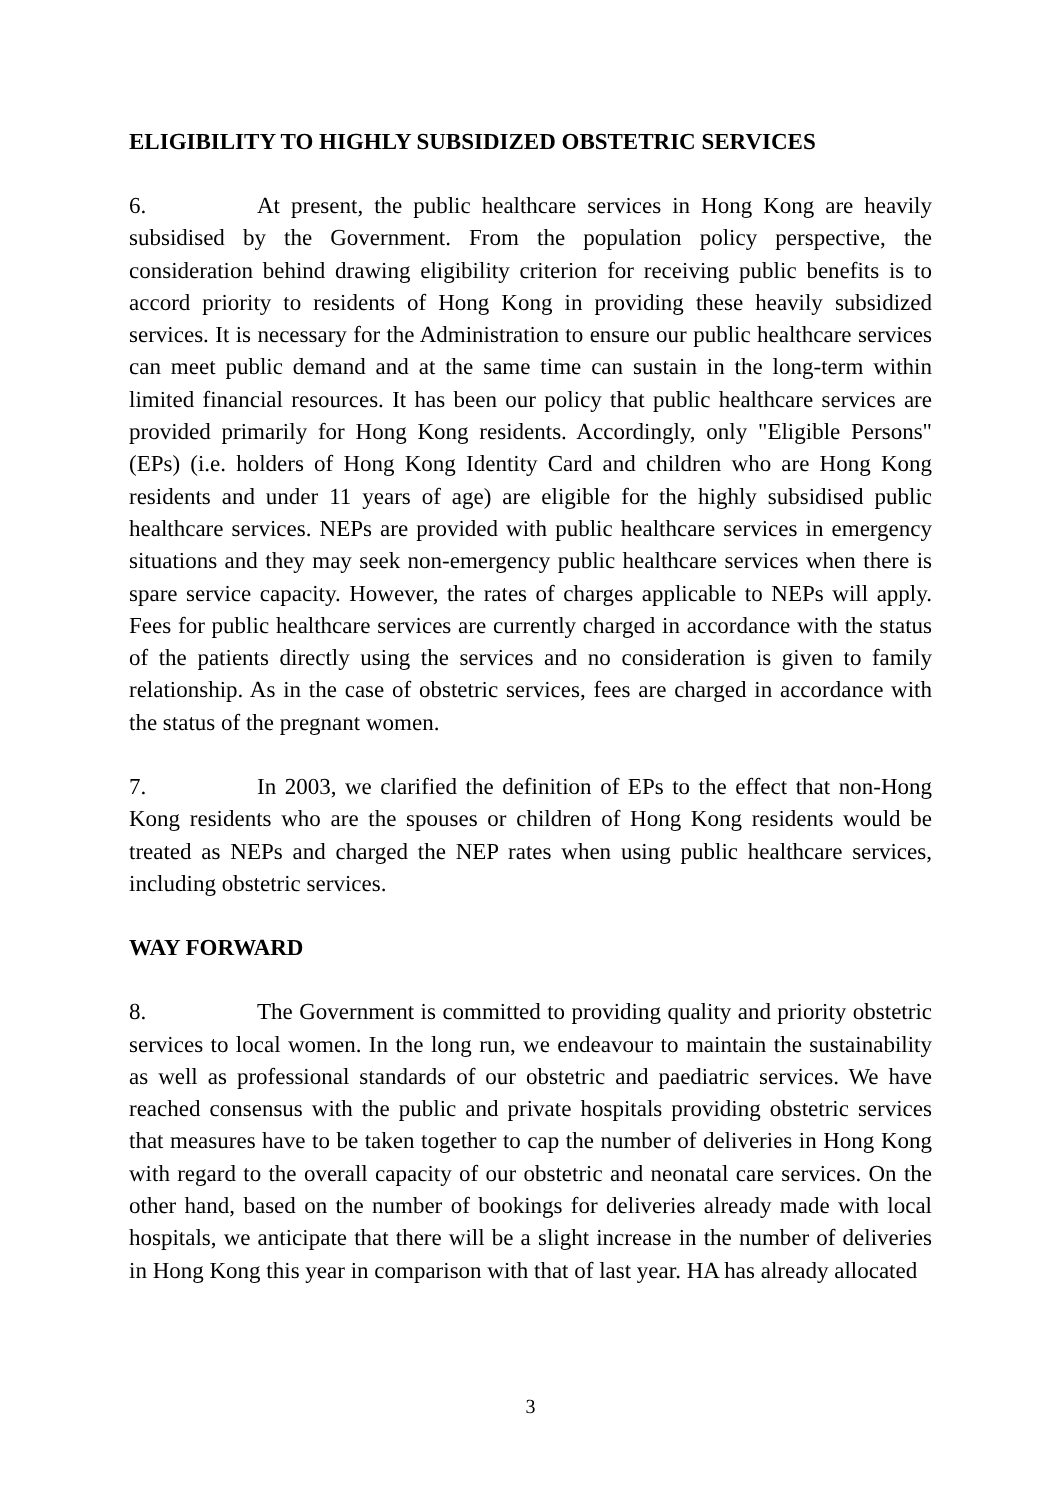ELIGIBILITY TO HIGHLY SUBSIDIZED OBSTETRIC SERVICES
6. At present, the public healthcare services in Hong Kong are heavily subsidised by the Government. From the population policy perspective, the consideration behind drawing eligibility criterion for receiving public benefits is to accord priority to residents of Hong Kong in providing these heavily subsidized services. It is necessary for the Administration to ensure our public healthcare services can meet public demand and at the same time can sustain in the long-term within limited financial resources. It has been our policy that public healthcare services are provided primarily for Hong Kong residents. Accordingly, only "Eligible Persons" (EPs) (i.e. holders of Hong Kong Identity Card and children who are Hong Kong residents and under 11 years of age) are eligible for the highly subsidised public healthcare services. NEPs are provided with public healthcare services in emergency situations and they may seek non-emergency public healthcare services when there is spare service capacity. However, the rates of charges applicable to NEPs will apply. Fees for public healthcare services are currently charged in accordance with the status of the patients directly using the services and no consideration is given to family relationship. As in the case of obstetric services, fees are charged in accordance with the status of the pregnant women.
7. In 2003, we clarified the definition of EPs to the effect that non-Hong Kong residents who are the spouses or children of Hong Kong residents would be treated as NEPs and charged the NEP rates when using public healthcare services, including obstetric services.
WAY FORWARD
8. The Government is committed to providing quality and priority obstetric services to local women. In the long run, we endeavour to maintain the sustainability as well as professional standards of our obstetric and paediatric services. We have reached consensus with the public and private hospitals providing obstetric services that measures have to be taken together to cap the number of deliveries in Hong Kong with regard to the overall capacity of our obstetric and neonatal care services. On the other hand, based on the number of bookings for deliveries already made with local hospitals, we anticipate that there will be a slight increase in the number of deliveries in Hong Kong this year in comparison with that of last year. HA has already allocated
3